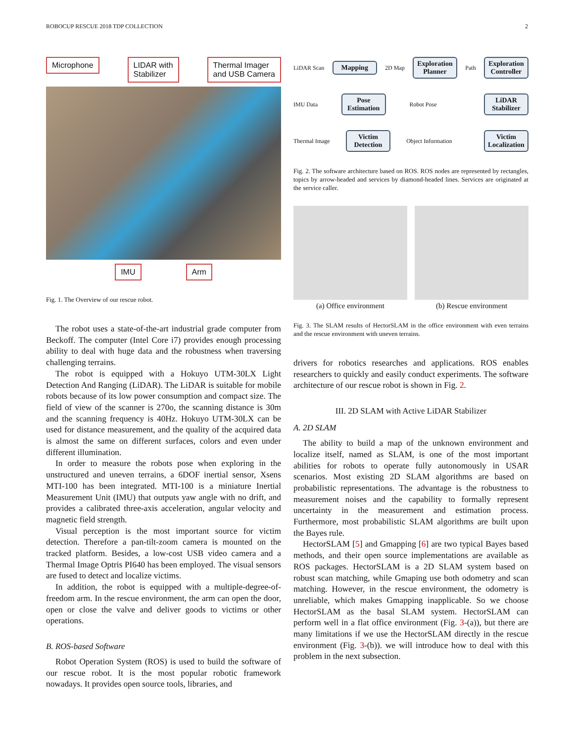ROBOCUP RESCUE 2018 TDP COLLECTION 2
Microphone LIDAR with
Stabilizer Thermal Imager
and USB Camera
IMU Arm
Fig. 1. The Overview of our rescue robot.
The robot uses a state-of-the-art industrial grade computer from Beckoff. The computer (Intel Core i7) provides enough processing ability to deal with huge data and the robustness when traversing challenging terrains.
The robot is equipped with a Hokuyo UTM-30LX Light Detection And Ranging (LiDAR). The LiDAR is suitable for mobile robots because of its low power consumption and compact size. The field of view of the scanner is 270o, the scanning distance is 30m and the scanning frequency is 40Hz. Hokuyo UTM-30LX can be used for distance measurement, and the quality of the acquired data is almost the same on different surfaces, colors and even under different illumination.
In order to measure the robots pose when exploring in the unstructured and uneven terrains, a 6DOF inertial sensor, Xsens MTI-100 has been integrated. MTI-100 is a miniature Inertial Measurement Unit (IMU) that outputs yaw angle with no drift, and provides a calibrated three-axis acceleration, angular velocity and magnetic field strength.
Visual perception is the most important source for victim detection. Therefore a pan-tilt-zoom camera is mounted on the tracked platform. Besides, a low-cost USB video camera and a Thermal Image Optris PI640 has been employed. The visual sensors are fused to detect and localize victims.
In addition, the robot is equipped with a multiple-degree-of-freedom arm. In the rescue environment, the arm can open the door, open or close the valve and deliver goods to victims or other operations.
B. ROS-based Software
Robot Operation System (ROS) is used to build the software of our rescue robot. It is the most popular robotic framework nowadays. It provides open source tools, libraries, and
LiDAR Scan
Mapping
2D Map
Exploration Planner
Path
Exploration Controller
IMU Data
Pose Estimation
Robot Pose
LiDAR Stabilizer
Thermal Image
Victim Detection
Object Information
Victim Localization
Fig. 2. The software architecture based on ROS. ROS nodes are represented by rectangles, topics by arrow-headed and services by diamond-headed lines. Services are originated at the service caller.
(a) Office environment (b) Rescue environment
Fig. 3. The SLAM results of HectorSLAM in the office environment with even terrains and the rescue environment with uneven terrains.
drivers for robotics researches and applications. ROS enables researchers to quickly and easily conduct experiments. The software architecture of our rescue robot is shown in Fig. 2.
III. 2D SLAM with Active LiDAR Stabilizer
A. 2D SLAM
The ability to build a map of the unknown environment and localize itself, named as SLAM, is one of the most important abilities for robots to operate fully autonomously in USAR scenarios. Most existing 2D SLAM algorithms are based on probabilistic representations. The advantage is the robustness to measurement noises and the capability to formally represent uncertainty in the measurement and estimation process. Furthermore, most probabilistic SLAM algorithms are built upon the Bayes rule.
HectorSLAM [5] and Gmapping [6] are two typical Bayes based methods, and their open source implementations are available as ROS packages. HectorSLAM is a 2D SLAM system based on robust scan matching, while Gmaping use both odometry and scan matching. However, in the rescue environment, the odometry is unreliable, which makes Gmapping inapplicable. So we choose HectorSLAM as the basal SLAM system. HectorSLAM can perform well in a flat office environment (Fig. 3-(a)), but there are many limitations if we use the HectorSLAM directly in the rescue environment (Fig. 3-(b)). we will introduce how to deal with this problem in the next subsection.